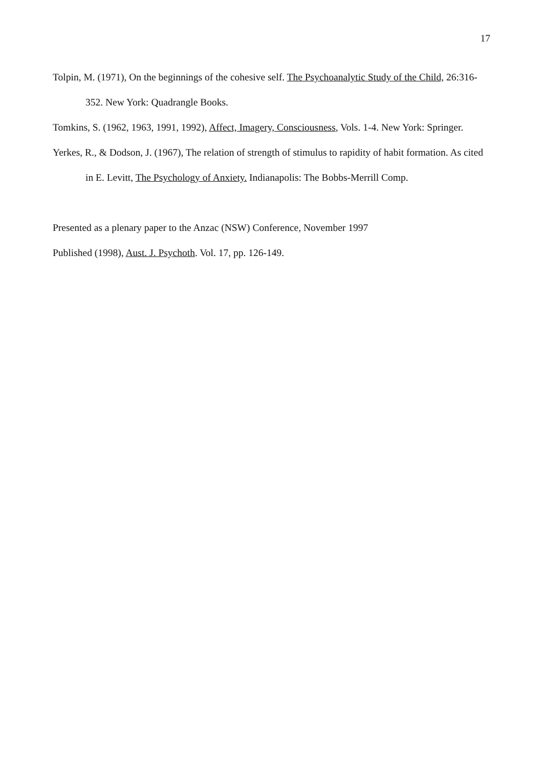17
Tolpin, M. (1971), On the beginnings of the cohesive self. The Psychoanalytic Study of the Child, 26:316-352. New York: Quadrangle Books.
Tomkins, S. (1962, 1963, 1991, 1992), Affect, Imagery, Consciousness, Vols. 1-4. New York: Springer.
Yerkes, R., & Dodson, J. (1967), The relation of strength of stimulus to rapidity of habit formation. As cited in E. Levitt, The Psychology of Anxiety. Indianapolis: The Bobbs-Merrill Comp.
Presented as a plenary paper to the Anzac (NSW) Conference, November 1997
Published (1998), Aust. J. Psychoth. Vol. 17, pp. 126-149.